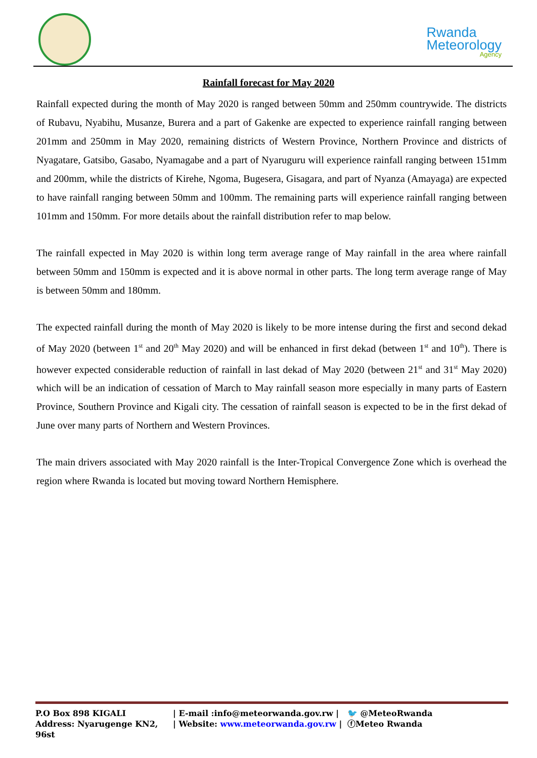Rwanda
Meteorology
Agency
Rainfall forecast for May 2020
Rainfall expected during the month of May 2020 is ranged between 50mm and 250mm countrywide. The districts of Rubavu, Nyabihu, Musanze, Burera and a part of Gakenke are expected to experience rainfall ranging between 201mm and 250mm in May 2020, remaining districts of Western Province, Northern Province and districts of Nyagatare, Gatsibo, Gasabo, Nyamagabe and a part of Nyaruguru will experience rainfall ranging between 151mm and 200mm, while the districts of Kirehe, Ngoma, Bugesera, Gisagara, and part of Nyanza (Amayaga) are expected to have rainfall ranging between 50mm and 100mm. The remaining parts will experience rainfall ranging between 101mm and 150mm. For more details about the rainfall distribution refer to map below.
The rainfall expected in May 2020 is within long term average range of May rainfall in the area where rainfall between 50mm and 150mm is expected and it is above normal in other parts. The long term average range of May is between 50mm and 180mm.
The expected rainfall during the month of May 2020 is likely to be more intense during the first and second dekad of May 2020 (between 1<sup>st</sup> and 20<sup>th</sup> May 2020) and will be enhanced in first dekad (between 1<sup>st</sup> and 10<sup>th</sup>). There is however expected considerable reduction of rainfall in last dekad of May 2020 (between 21<sup>st</sup> and 31<sup>st</sup> May 2020) which will be an indication of cessation of March to May rainfall season more especially in many parts of Eastern Province, Southern Province and Kigali city. The cessation of rainfall season is expected to be in the first dekad of June over many parts of Northern and Western Provinces.
The main drivers associated with May 2020 rainfall is the Inter-Tropical Convergence Zone which is overhead the region where Rwanda is located but moving toward Northern Hemisphere.
P.O Box 898 KIGALI | E-mail :info@meteorwanda.gov.rw | 🐦 @MeteoRwanda
Address: Nyarugenge KN2, 96st | Website: www.meteorwanda.gov.rw | ⓕMeteo Rwanda